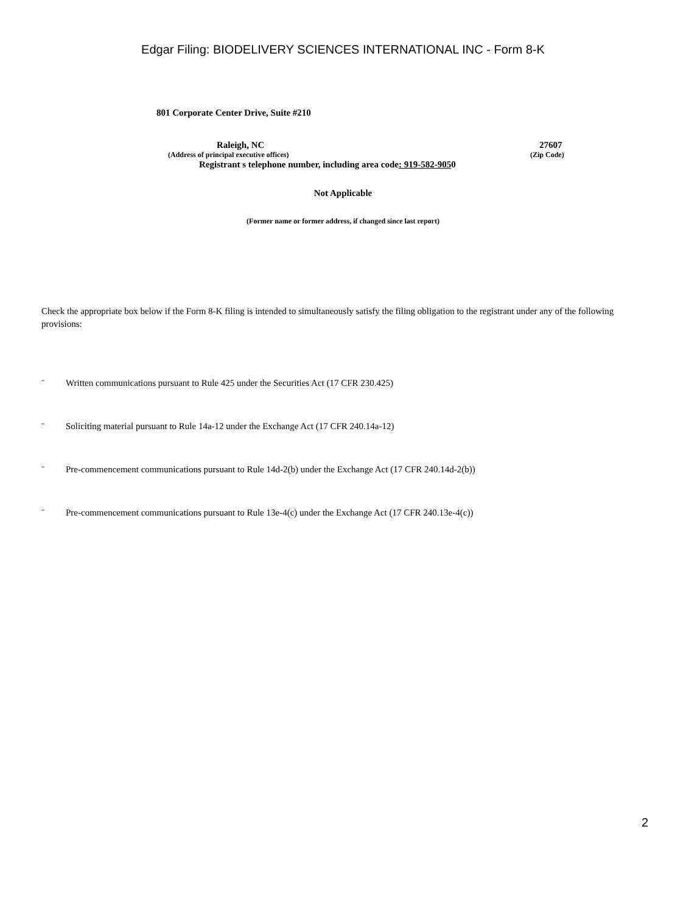Edgar Filing: BIODELIVERY SCIENCES INTERNATIONAL INC - Form 8-K
801 Corporate Center Drive, Suite #210
Raleigh, NC 27607
(Address of principal executive offices) (Zip Code)
Registrant s telephone number, including area code: 919-582-9050
Not Applicable
(Former name or former address, if changed since last report)
Check the appropriate box below if the Form 8-K filing is intended to simultaneously satisfy the filing obligation to the registrant under any of the following provisions:
¨ Written communications pursuant to Rule 425 under the Securities Act (17 CFR 230.425)
¨ Soliciting material pursuant to Rule 14a-12 under the Exchange Act (17 CFR 240.14a-12)
¨ Pre-commencement communications pursuant to Rule 14d-2(b) under the Exchange Act (17 CFR 240.14d-2(b))
¨ Pre-commencement communications pursuant to Rule 13e-4(c) under the Exchange Act (17 CFR 240.13e-4(c))
2